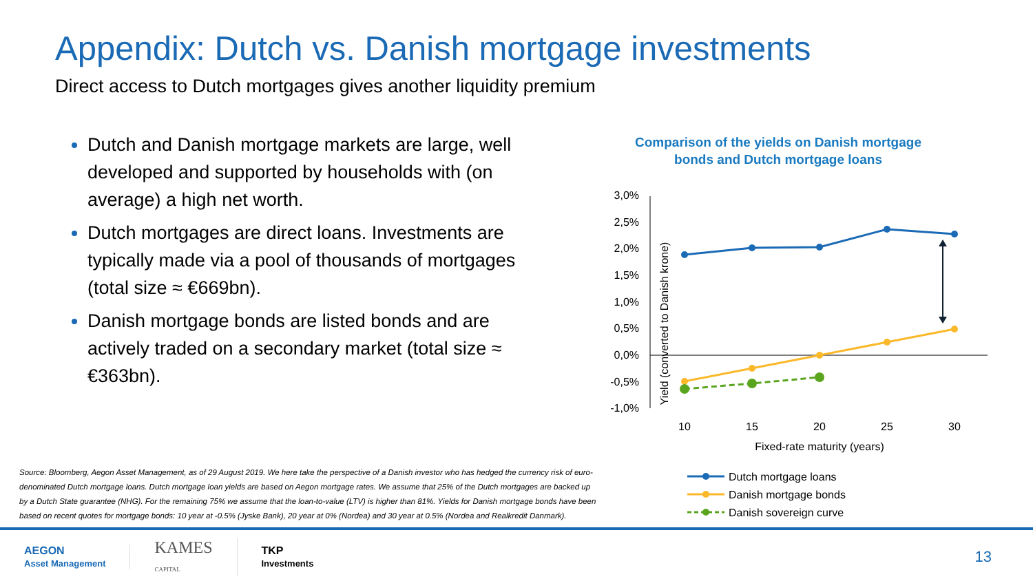Appendix: Dutch vs. Danish mortgage investments
Direct access to Dutch mortgages gives another liquidity premium
Dutch and Danish mortgage markets are large, well developed and supported by households with (on average) a high net worth.
Dutch mortgages are direct loans. Investments are typically made via a pool of thousands of mortgages (total size ≈ €669bn).
Danish mortgage bonds are listed bonds and are actively traded on a secondary market (total size ≈ €363bn).
Comparison of the yields on Danish mortgage bonds and Dutch mortgage loans
Yield (converted to Danish krone)
3,0%
2,5%
2,0%
1,5%
1,0%
0,5%
0,0%
-0,5%
-1,0%
10
15
20
25
30
Fixed-rate maturity (years)
Dutch mortgage loans
Danish mortgage bonds
Danish sovereign curve
Source: Bloomberg, Aegon Asset Management, as of 29 August 2019. We here take the perspective of a Danish investor who has hedged the currency risk of euro-denominated Dutch mortgage loans. Dutch mortgage loan yields are based on Aegon mortgage rates. We assume that 25% of the Dutch mortgages are backed up by a Dutch State guarantee (NHG). For the remaining 75% we assume that the loan-to-value (LTV) is higher than 81%. Yields for Danish mortgage bonds have been based on recent quotes for mortgage bonds: 10 year at -0.5% (Jyske Bank), 20 year at 0% (Nordea) and 30 year at 0.5% (Nordea and Realkredit Danmark).
AEGON
Asset Management
KAMES
CAPITAL
TKP
Investments
13